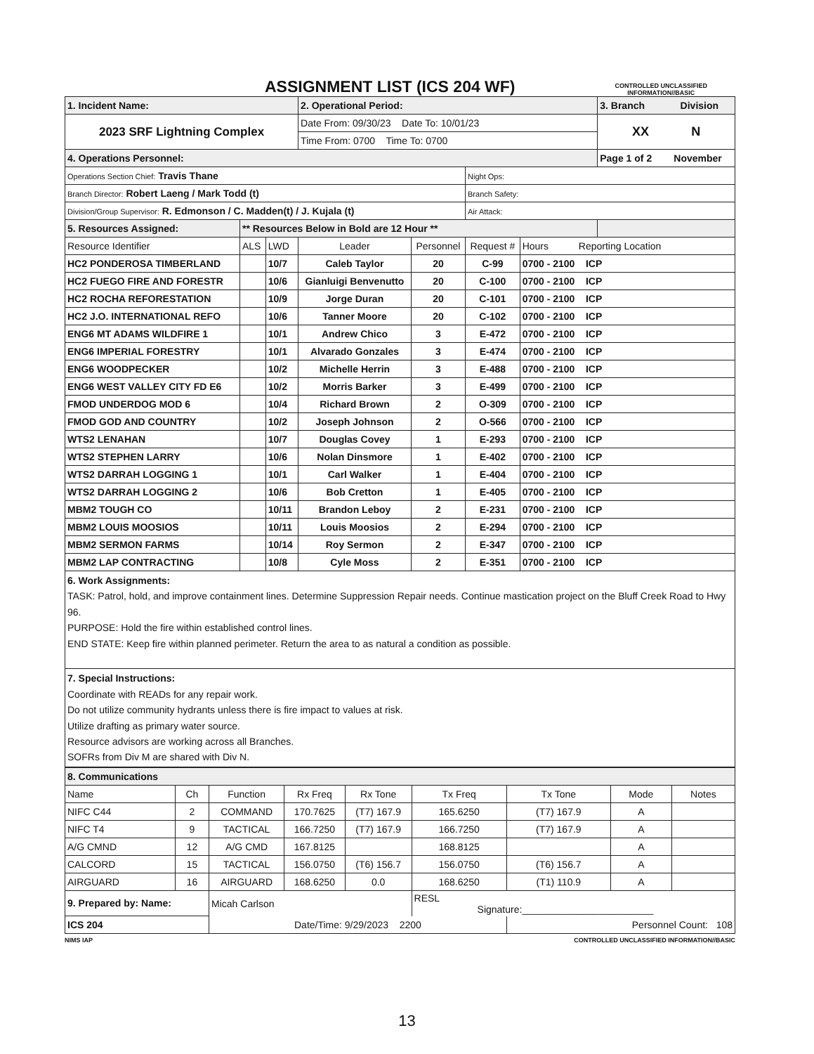ASSIGNMENT LIST (ICS 204 WF)
CONTROLLED UNCLASSIFIED
INFORMATION//BASIC
| 1. Incident Name: | | | 2. Operational Period: | | | | 3. Branch Division |
| 2023 SRF Lightning Complex | | | Date From: 09/30/23 Date To: 10/01/23 | | | | XX N |
| | | | Time From: 0700 Time To: 0700 | | | | |
| 4. Operations Personnel: | | | | | | | Page 1 of 2 November |
| Operations Section Chief: Travis Thane | | | | | Night Ops: | | |
| Branch Director: Robert Laeng / Mark Todd (t) | | | | | Branch Safety: | | |
| Division/Group Supervisor: R. Edmonson / C. Madden(t) / J. Kujala (t) | | | | | Air Attack: | | |
| 5. Resources Assigned: | ** Resources Below in Bold are 12 Hour ** | | | | | | |
| Resource Identifier | ALS | LWD | Leader | Personnel | Request # | Hours Reporting Location | |
| HC2 PONDEROSA TIMBERLAND | | 10/7 | Caleb Taylor | 20 | C-99 | 0700 - 2100 ICP | |
| HC2 FUEGO FIRE AND FORESTR | | 10/6 | Gianluigi Benvenutto | 20 | C-100 | 0700 - 2100 ICP | |
| HC2 ROCHA REFORESTATION | | 10/9 | Jorge Duran | 20 | C-101 | 0700 - 2100 ICP | |
| HC2 J.O. INTERNATIONAL REFO | | 10/6 | Tanner Moore | 20 | C-102 | 0700 - 2100 ICP | |
| ENG6 MT ADAMS WILDFIRE 1 | | 10/1 | Andrew Chico | 3 | E-472 | 0700 - 2100 ICP | |
| ENG6 IMPERIAL FORESTRY | | 10/1 | Alvarado Gonzales | 3 | E-474 | 0700 - 2100 ICP | |
| ENG6 WOODPECKER | | 10/2 | Michelle Herrin | 3 | E-488 | 0700 - 2100 ICP | |
| ENG6 WEST VALLEY CITY FD E6 | | 10/2 | Morris Barker | 3 | E-499 | 0700 - 2100 ICP | |
| FMOD UNDERDOG MOD 6 | | 10/4 | Richard Brown | 2 | O-309 | 0700 - 2100 ICP | |
| FMOD GOD AND COUNTRY | | 10/2 | Joseph Johnson | 2 | O-566 | 0700 - 2100 ICP | |
| WTS2 LENAHAN | | 10/7 | Douglas Covey | 1 | E-293 | 0700 - 2100 ICP | |
| WTS2 STEPHEN LARRY | | 10/6 | Nolan Dinsmore | 1 | E-402 | 0700 - 2100 ICP | |
| WTS2 DARRAH LOGGING 1 | | 10/1 | Carl Walker | 1 | E-404 | 0700 - 2100 ICP | |
| WTS2 DARRAH LOGGING 2 | | 10/6 | Bob Cretton | 1 | E-405 | 0700 - 2100 ICP | |
| MBM2 TOUGH CO | | 10/11 | Brandon Leboy | 2 | E-231 | 0700 - 2100 ICP | |
| MBM2 LOUIS MOOSIOS | | 10/11 | Louis Moosios | 2 | E-294 | 0700 - 2100 ICP | |
| MBM2 SERMON FARMS | | 10/14 | Roy Sermon | 2 | E-347 | 0700 - 2100 ICP | |
| MBM2 LAP CONTRACTING | | 10/8 | Cyle Moss | 2 | E-351 | 0700 - 2100 ICP | |
| 6. Work Assignments: TASK: Patrol, hold, and improve containment lines. Determine Suppression Repair needs. Continue mastication project on the Bluff Creek Road to Hwy 96. PURPOSE: Hold the fire within established control lines. END STATE: Keep fire within planned perimeter. Return the area to as natural a condition as possible. | | | | | | | |
| 7. Special Instructions: Coordinate with READs for any repair work. Do not utilize community hydrants unless there is fire impact to values at risk. Utilize drafting as primary water source. Resource advisors are working across all Branches. SOFRs from Div M are shared with Div N. | | | | | | | |
| 8. Communications | | | | | | | | |
| Name | Ch | Function | Rx Freq | Rx Tone | Tx Freq | Tx Tone | Mode | Notes |
| NIFC C44 | 2 | COMMAND | 170.7625 | (T7) 167.9 | 165.6250 | (T7) 167.9 | A | |
| NIFC T4 | 9 | TACTICAL | 166.7250 | (T7) 167.9 | 166.7250 | (T7) 167.9 | A | |
| A/G CMND | 12 | A/G CMD | 167.8125 | | 168.8125 | | A | |
| CALCORD | 15 | TACTICAL | 156.0750 | (T6) 156.7 | 156.0750 | (T6) 156.7 | A | |
| AIRGUARD | 16 | AIRGUARD | 168.6250 | 0.0 | 168.6250 | (T1) 110.9 | A | |
| 9. Prepared by: Name: | | Micah Carlson | | | RESL Signature:________________________ | | | |
| ICS 204 | | Date/Time: 9/29/2023 2200 | | | | Personnel Count: 108 | | |
NIMS IAP CONTROLLED UNCLASSIFIED INFORMATION//BASIC
13